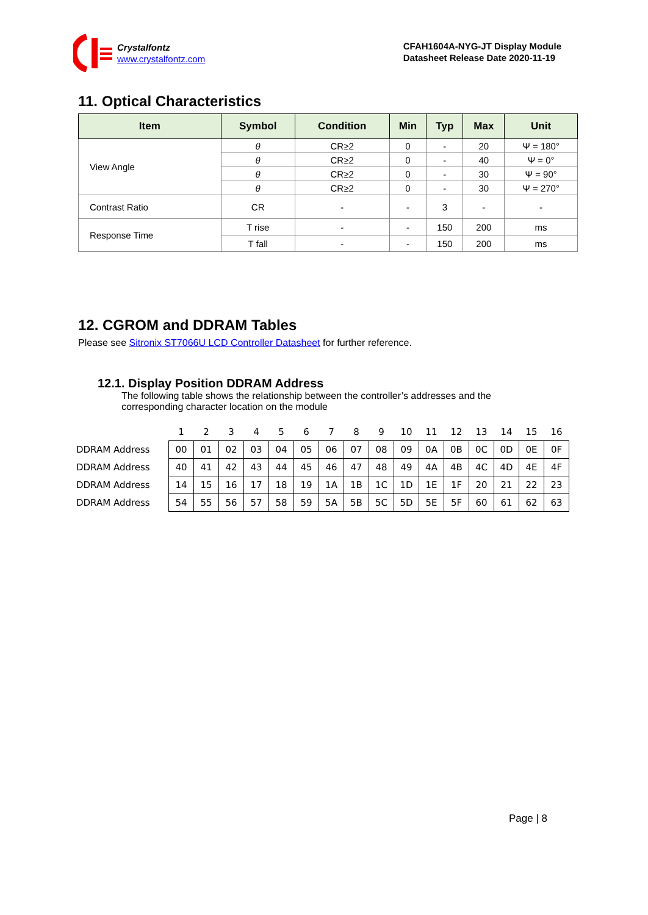Crystalfontz
www.crystalfontz.com
CFAH1604A-NYG-JT Display Module
Datasheet Release Date 2020-11-19
11. Optical Characteristics
| Item | Symbol | Condition | Min | Typ | Max | Unit |
| --- | --- | --- | --- | --- | --- | --- |
| View Angle | θ | CR≥2 | 0 | - | 20 | Ψ = 180° |
| | θ | CR≥2 | 0 | - | 40 | Ψ = 0° |
| | θ | CR≥2 | 0 | - | 30 | Ψ = 90° |
| | θ | CR≥2 | 0 | - | 30 | Ψ = 270° |
| Contrast Ratio | CR | - | - | 3 | - | - |
| Response Time | T rise | - | - | 150 | 200 | ms |
| | T fall | - | - | 150 | 200 | ms |
12. CGROM and DDRAM Tables
Please see Sitronix ST7066U LCD Controller Datasheet for further reference.
12.1. Display Position DDRAM Address
The following table shows the relationship between the controller’s addresses and the
corresponding character location on the module
| | 1 | 2 | 3 | 4 | 5 | 6 | 7 | 8 | 9 | 10 | 11 | 12 | 13 | 14 | 15 | 16 |
| DDRAM Address | 00 | 01 | 02 | 03 | 04 | 05 | 06 | 07 | 08 | 09 | 0A | 0B | 0C | 0D | 0E | 0F |
| DDRAM Address | 40 | 41 | 42 | 43 | 44 | 45 | 46 | 47 | 48 | 49 | 4A | 4B | 4C | 4D | 4E | 4F |
| DDRAM Address | 14 | 15 | 16 | 17 | 18 | 19 | 1A | 1B | 1C | 1D | 1E | 1F | 20 | 21 | 22 | 23 |
| DDRAM Address | 54 | 55 | 56 | 57 | 58 | 59 | 5A | 5B | 5C | 5D | 5E | 5F | 60 | 61 | 62 | 63 |
Page | 8